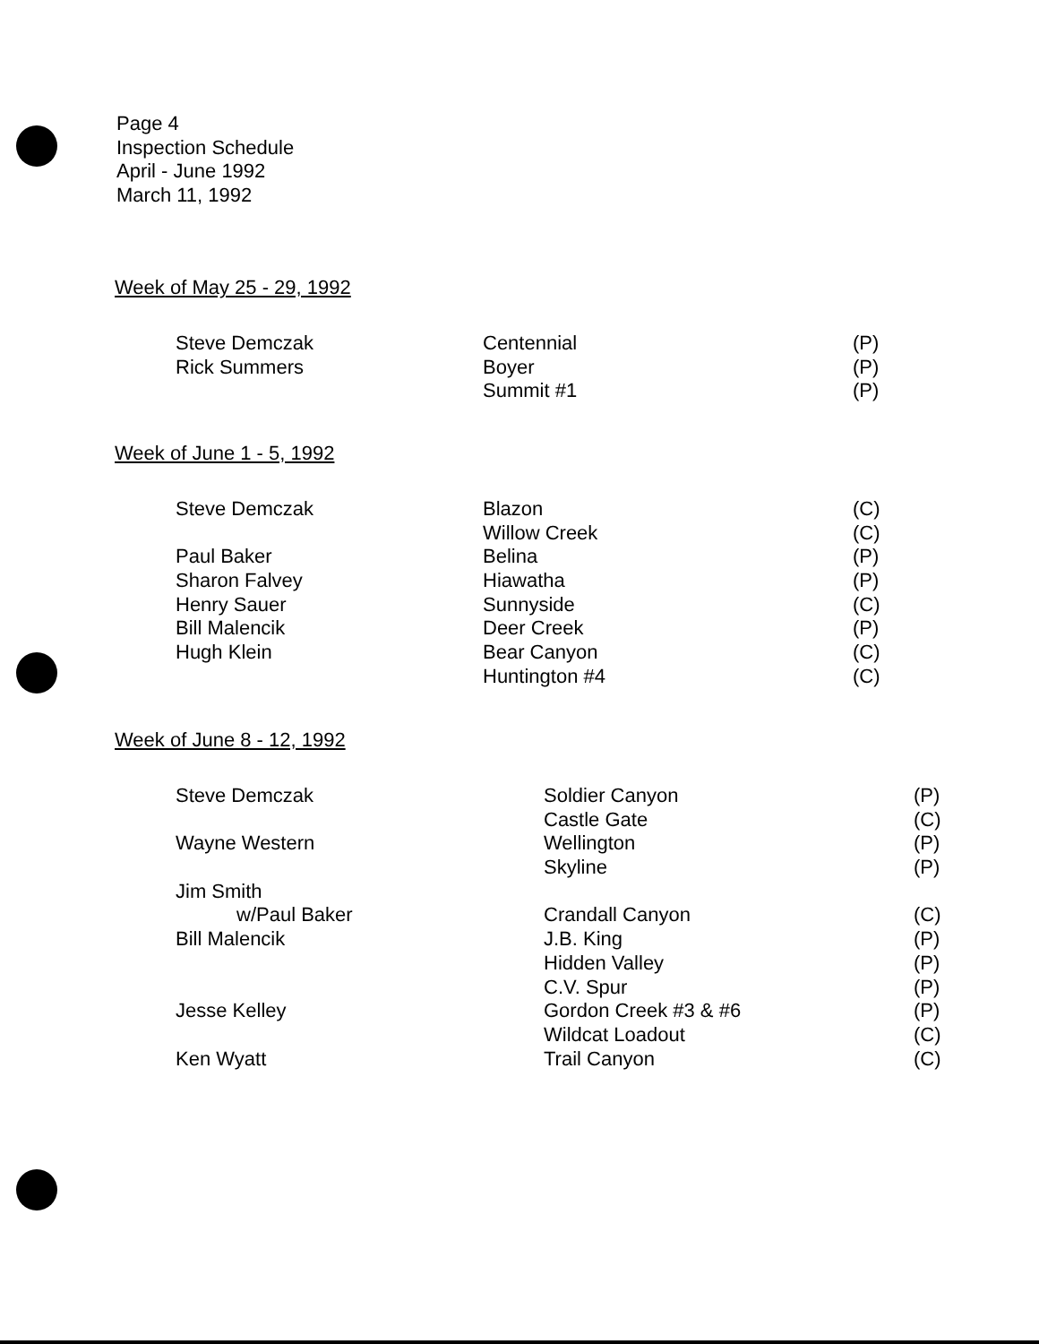Page 4
Inspection Schedule
April - June 1992
March 11, 1992
Week of May 25 - 29, 1992
| Steve Demczak | Centennial | (P) |
| Rick Summers | Boyer | (P) |
| | Summit #1 | (P) |
Week of June 1 - 5, 1992
| Steve Demczak | Blazon | (C) |
| | Willow Creek | (C) |
| Paul Baker | Belina | (P) |
| Sharon Falvey | Hiawatha | (P) |
| Henry Sauer | Sunnyside | (C) |
| Bill Malencik | Deer Creek | (P) |
| Hugh Klein | Bear Canyon | (C) |
| | Huntington #4 | (C) |
Week of June 8 - 12, 1992
| Steve Demczak | Soldier Canyon | (P) |
| | Castle Gate | (C) |
| Wayne Western | Wellington | (P) |
| | Skyline | (P) |
| Jim Smith | | |
| w/Paul Baker | Crandall Canyon | (C) |
| Bill Malencik | J.B. King | (P) |
| | Hidden Valley | (P) |
| | C.V. Spur | (P) |
| Jesse Kelley | Gordon Creek #3 & #6 | (P) |
| | Wildcat Loadout | (C) |
| Ken Wyatt | Trail Canyon | (C) |